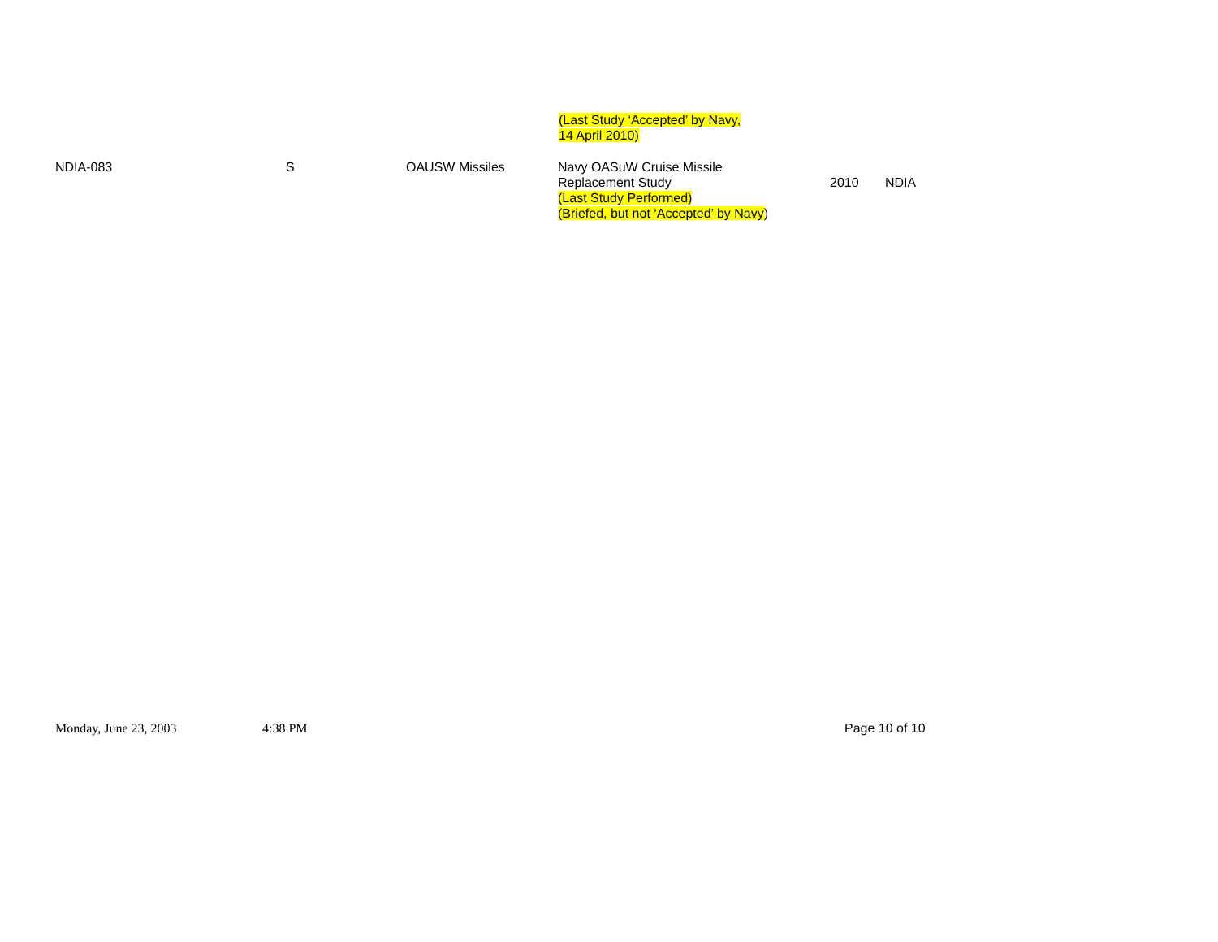(Last Study ‘Accepted’ by Navy,
14 April 2010)
| NDIA-083 | S | OAUSW Missiles | Navy OASuW Cruise Missile Replacement Study (Last Study Performed) (Briefed, but not ‘Accepted’ by Navy ) | 2010 | NDIA |
Monday, June 23, 2003 4:38 PM Page 10 of 10